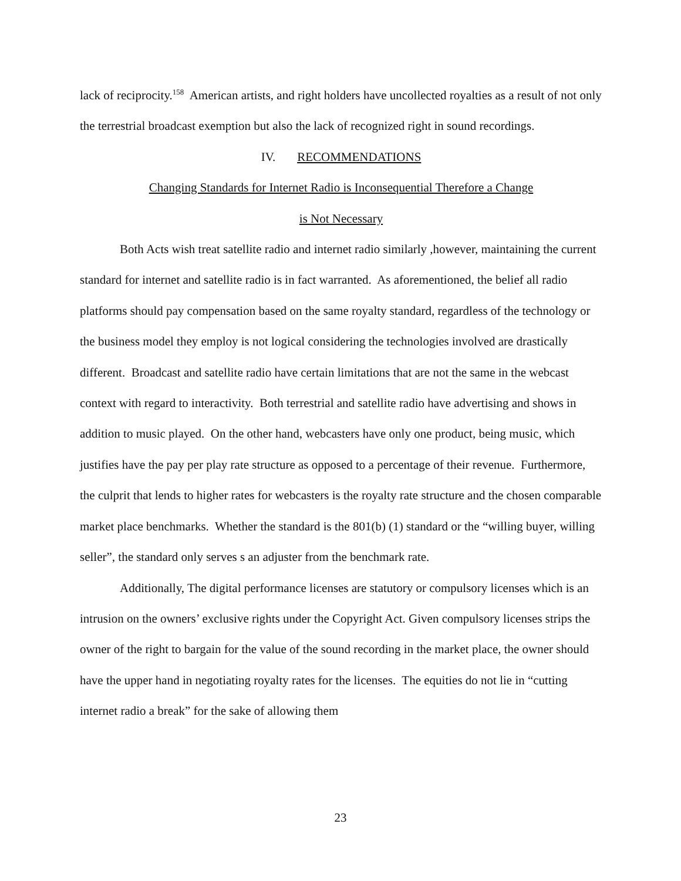lack of reciprocity.<sup>158</sup> American artists, and right holders have uncollected royalties as a result of not only the terrestrial broadcast exemption but also the lack of recognized right in sound recordings.
IV. RECOMMENDATIONS
Changing Standards for Internet Radio is Inconsequential Therefore a Change
is Not Necessary
Both Acts wish treat satellite radio and internet radio similarly ,however, maintaining the current standard for internet and satellite radio is in fact warranted. As aforementioned, the belief all radio platforms should pay compensation based on the same royalty standard, regardless of the technology or the business model they employ is not logical considering the technologies involved are drastically different. Broadcast and satellite radio have certain limitations that are not the same in the webcast context with regard to interactivity. Both terrestrial and satellite radio have advertising and shows in addition to music played. On the other hand, webcasters have only one product, being music, which justifies have the pay per play rate structure as opposed to a percentage of their revenue. Furthermore, the culprit that lends to higher rates for webcasters is the royalty rate structure and the chosen comparable market place benchmarks. Whether the standard is the 801(b) (1) standard or the “willing buyer, willing seller”, the standard only serves s an adjuster from the benchmark rate.
Additionally, The digital performance licenses are statutory or compulsory licenses which is an intrusion on the owners’ exclusive rights under the Copyright Act. Given compulsory licenses strips the owner of the right to bargain for the value of the sound recording in the market place, the owner should have the upper hand in negotiating royalty rates for the licenses. The equities do not lie in “cutting internet radio a break” for the sake of allowing them
23